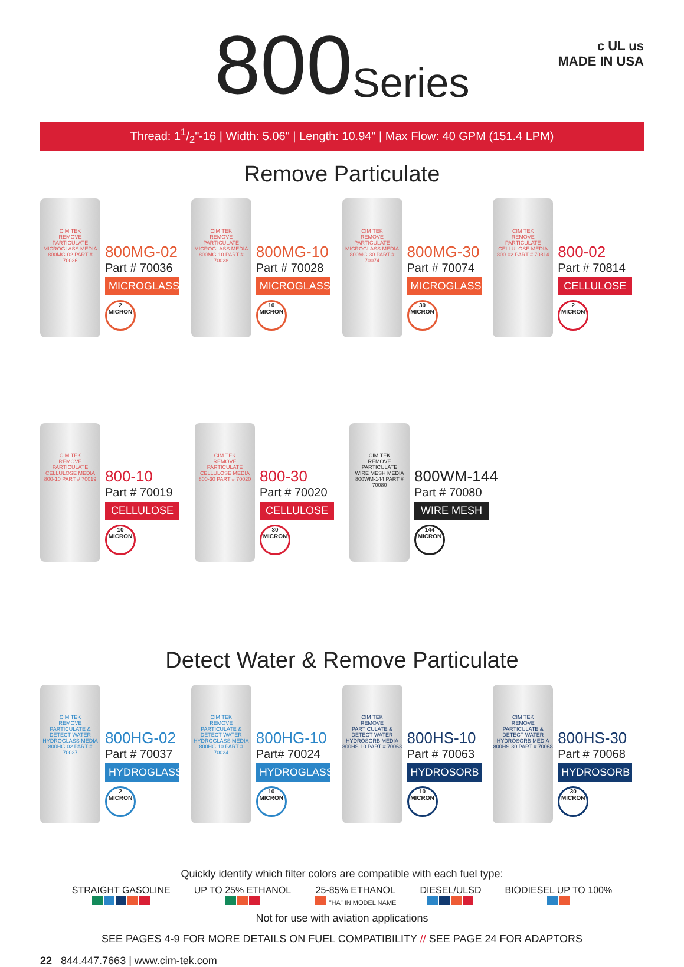c UL us
MADE IN USA
800 Series
Thread: 11/2"-16 | Width: 5.06" | Length: 10.94" | Max Flow: 40 GPM (151.4 LPM)
Remove Particulate
CIM TEK
REMOVE PARTICULATE
MICROGLASS MEDIA
800MG-02 PART # 70036
800MG-02
Part # 70036
MICROGLASS
2
MICRON
CIM TEK
REMOVE PARTICULATE
MICROGLASS MEDIA
800MG-10 PART # 70028
800MG-10
Part # 70028
MICROGLASS
10
MICRON
CIM TEK
REMOVE PARTICULATE
MICROGLASS MEDIA
800MG-30 PART # 70074
800MG-30
Part # 70074
MICROGLASS
30
MICRON
CIM TEK
REMOVE PARTICULATE
CELLULOSE MEDIA
800-02 PART # 70814
800-02
Part # 70814
CELLULOSE
2
MICRON
CIM TEK
REMOVE PARTICULATE
CELLULOSE MEDIA
800-10 PART # 70019
800-10
Part # 70019
CELLULOSE
10
MICRON
CIM TEK
REMOVE PARTICULATE
CELLULOSE MEDIA
800-30 PART # 70020
800-30
Part # 70020
CELLULOSE
30
MICRON
CIM TEK
REMOVE PARTICULATE
WIRE MESH MEDIA
800WM-144 PART # 70080
800WM-144
Part # 70080
WIRE MESH
144
MICRON
Detect Water & Remove Particulate
CIM TEK
REMOVE PARTICULATE & DETECT WATER
HYDROGLASS MEDIA
800HG-02 PART # 70037
800HG-02
Part # 70037
HYDROGLASS
2
MICRON
CIM TEK
REMOVE PARTICULATE & DETECT WATER
HYDROGLASS MEDIA
800HG-10 PART # 70024
800HG-10
Part# 70024
HYDROGLASS
10
MICRON
CIM TEK
REMOVE PARTICULATE & DETECT WATER
HYDROSORB MEDIA
800HS-10 PART # 70063
800HS-10
Part # 70063
HYDROSORB
10
MICRON
CIM TEK
REMOVE PARTICULATE & DETECT WATER
HYDROSORB MEDIA
800HS-30 PART # 70068
800HS-30
Part # 70068
HYDROSORB
30
MICRON
Quickly identify which filter colors are compatible with each fuel type:
STRAIGHT GASOLINE
UP TO 25% ETHANOL
25-85% ETHANOL
"HA" IN MODEL NAME
DIESEL/ULSD
BIODIESEL UP TO 100%
Not for use with aviation applications
SEE PAGES 4-9 FOR MORE DETAILS ON FUEL COMPATIBILITY // SEE PAGE 24 FOR ADAPTORS
22 844.447.7663 | www.cim-tek.com